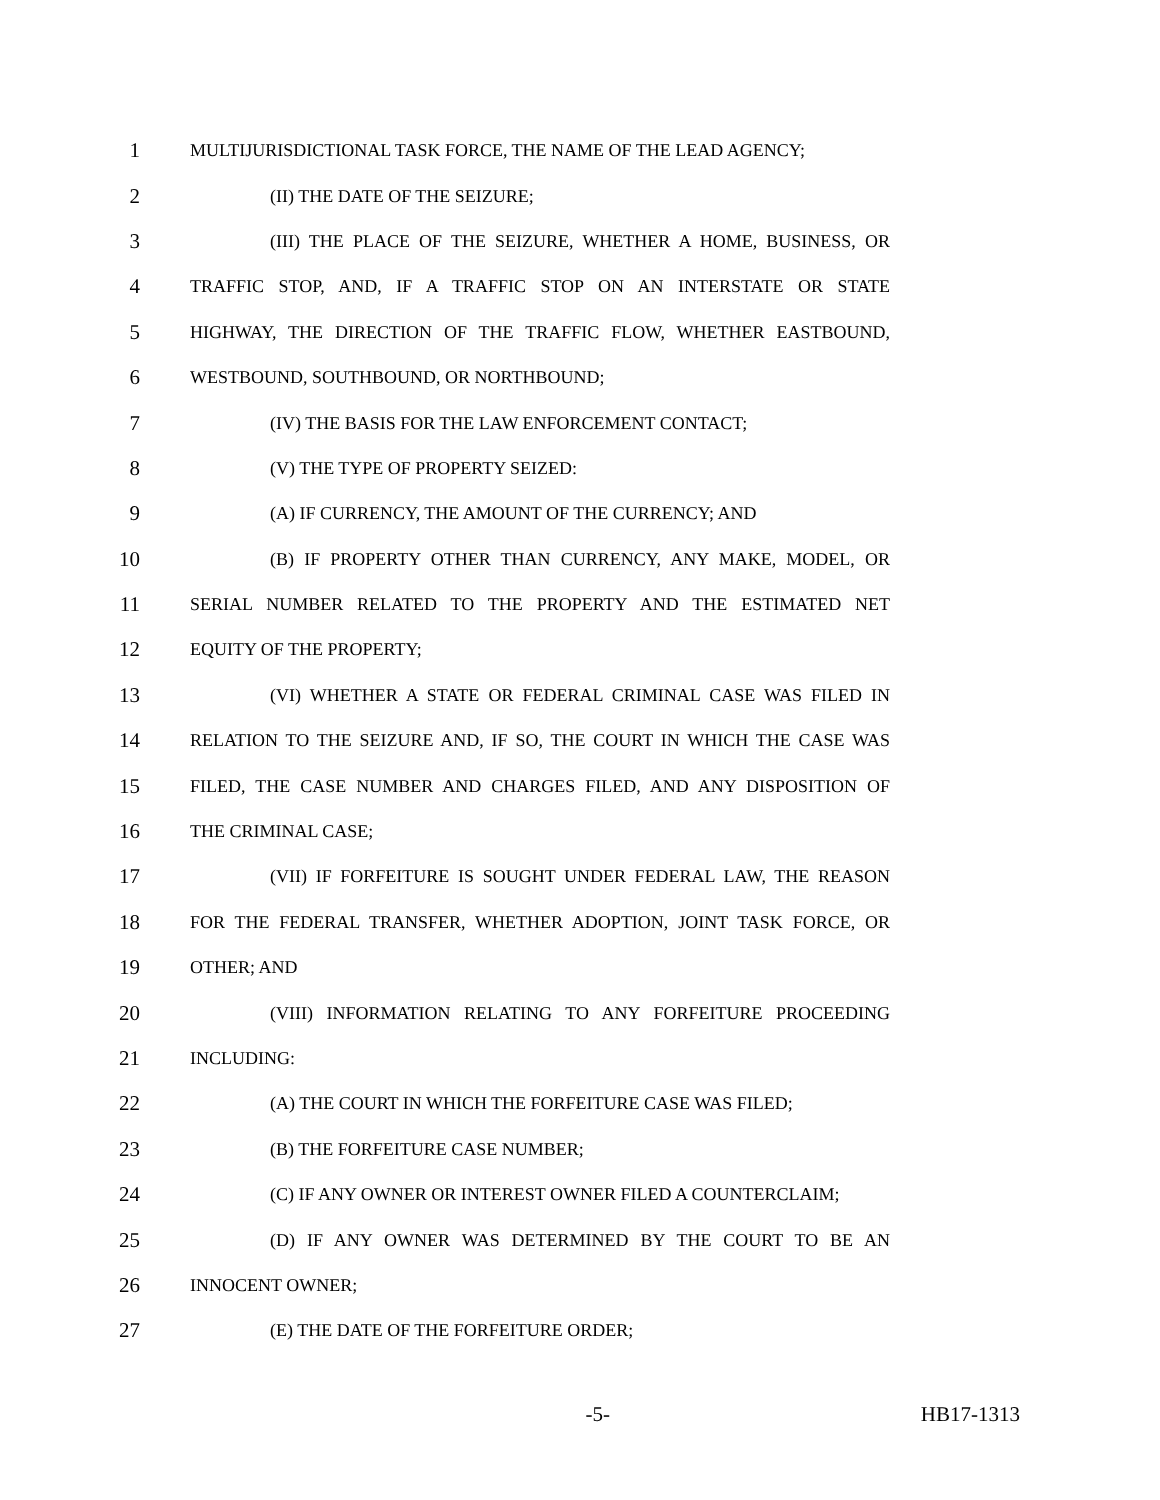1 MULTIJURISDICTIONAL TASK FORCE, THE NAME OF THE LEAD AGENCY;
2 (II) THE DATE OF THE SEIZURE;
3 (III) THE PLACE OF THE SEIZURE, WHETHER A HOME, BUSINESS, OR
4 TRAFFIC STOP, AND, IF A TRAFFIC STOP ON AN INTERSTATE OR STATE
5 HIGHWAY, THE DIRECTION OF THE TRAFFIC FLOW, WHETHER EASTBOUND,
6 WESTBOUND, SOUTHBOUND, OR NORTHBOUND;
7 (IV) THE BASIS FOR THE LAW ENFORCEMENT CONTACT;
8 (V) THE TYPE OF PROPERTY SEIZED:
9 (A) IF CURRENCY, THE AMOUNT OF THE CURRENCY; AND
10 (B) IF PROPERTY OTHER THAN CURRENCY, ANY MAKE, MODEL, OR
11 SERIAL NUMBER RELATED TO THE PROPERTY AND THE ESTIMATED NET
12 EQUITY OF THE PROPERTY;
13 (VI) WHETHER A STATE OR FEDERAL CRIMINAL CASE WAS FILED IN
14 RELATION TO THE SEIZURE AND, IF SO, THE COURT IN WHICH THE CASE WAS
15 FILED, THE CASE NUMBER AND CHARGES FILED, AND ANY DISPOSITION OF
16 THE CRIMINAL CASE;
17 (VII) IF FORFEITURE IS SOUGHT UNDER FEDERAL LAW, THE REASON
18 FOR THE FEDERAL TRANSFER, WHETHER ADOPTION, JOINT TASK FORCE, OR
19 OTHER; AND
20 (VIII) INFORMATION RELATING TO ANY FORFEITURE PROCEEDING
21 INCLUDING:
22 (A) THE COURT IN WHICH THE FORFEITURE CASE WAS FILED;
23 (B) THE FORFEITURE CASE NUMBER;
24 (C) IF ANY OWNER OR INTEREST OWNER FILED A COUNTERCLAIM;
25 (D) IF ANY OWNER WAS DETERMINED BY THE COURT TO BE AN
26 INNOCENT OWNER;
27 (E) THE DATE OF THE FORFEITURE ORDER;
-5- HB17-1313